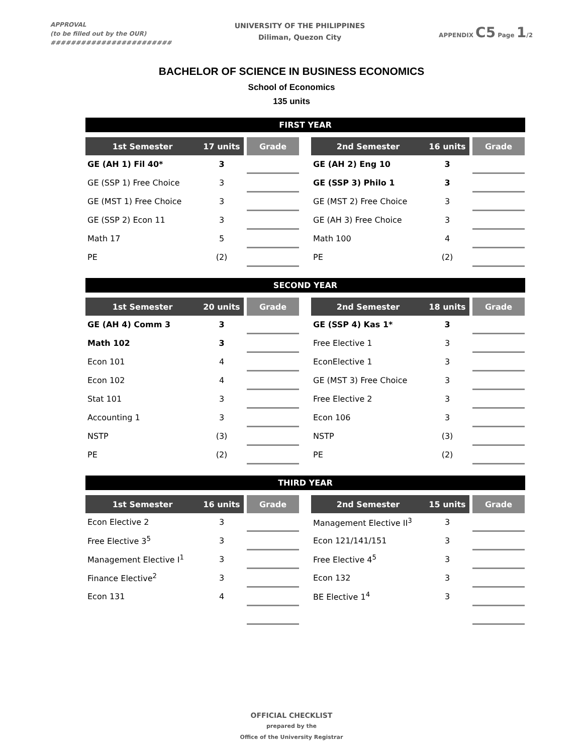APPROVAL
(to be filled out by the OUR)
########################
UNIVERSITY OF THE PHILIPPINES
Diliman, Quezon City
APPENDIX C5 Page 1/2
BACHELOR OF SCIENCE IN BUSINESS ECONOMICS
School of Economics
135 units
FIRST YEAR
| 1st Semester | 17 units | Grade |
| --- | --- | --- |
| GE (AH 1) Fil 40* | 3 | |
| GE (SSP 1) Free Choice | 3 | |
| GE (MST 1) Free Choice | 3 | |
| GE (SSP 2) Econ 11 | 3 | |
| Math 17 | 5 | |
| PE | (2) | |
| 2nd Semester | 16 units | Grade |
| --- | --- | --- |
| GE (AH 2) Eng 10 | 3 | |
| GE (SSP 3) Philo 1 | 3 | |
| GE (MST 2) Free Choice | 3 | |
| GE (AH 3) Free Choice | 3 | |
| Math 100 | 4 | |
| PE | (2) | |
SECOND YEAR
| 1st Semester | 20 units | Grade |
| --- | --- | --- |
| GE (AH 4) Comm 3 | 3 | |
| Math 102 | 3 | |
| Econ 101 | 4 | |
| Econ 102 | 4 | |
| Stat 101 | 3 | |
| Accounting 1 | 3 | |
| NSTP | (3) | |
| PE | (2) | |
| 2nd Semester | 18 units | Grade |
| --- | --- | --- |
| GE (SSP 4) Kas 1* | 3 | |
| Free Elective 1 | 3 | |
| EconElective 1 | 3 | |
| GE (MST 3) Free Choice | 3 | |
| Free Elective 2 | 3 | |
| Econ 106 | 3 | |
| NSTP | (3) | |
| PE | (2) | |
THIRD YEAR
| 1st Semester | 16 units | Grade |
| --- | --- | --- |
| Econ Elective 2 | 3 | |
| Free Elective 3<sup>5</sup> | 3 | |
| Management Elective I<sup>1</sup> | 3 | |
| Finance Elective<sup>2</sup> | 3 | |
| Econ 131 | 4 | |
| 2nd Semester | 15 units | Grade |
| --- | --- | --- |
| Management Elective II<sup>3</sup> | 3 | |
| Econ 121/141/151 | 3 | |
| Free Elective 4<sup>5</sup> | 3 | |
| Econ 132 | 3 | |
| BE Elective 1<sup>4</sup> | 3 | |
OFFICIAL CHECKLIST
prepared by the
Office of the University Registrar